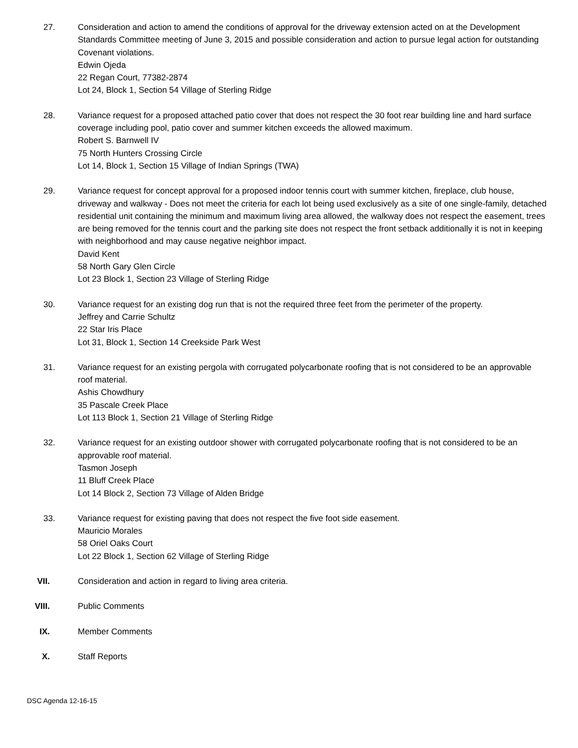27. Consideration and action to amend the conditions of approval for the driveway extension acted on at the Development Standards Committee meeting of June 3, 2015 and possible consideration and action to pursue legal action for outstanding Covenant violations.
Edwin Ojeda
22 Regan Court, 77382-2874
Lot 24, Block 1, Section 54 Village of Sterling Ridge
28. Variance request for a proposed attached patio cover that does not respect the 30 foot rear building line and hard surface coverage including pool, patio cover and summer kitchen exceeds the allowed maximum.
Robert S. Barnwell IV
75 North Hunters Crossing Circle
Lot 14, Block 1, Section 15 Village of Indian Springs (TWA)
29. Variance request for concept approval for a proposed indoor tennis court with summer kitchen, fireplace, club house, driveway and walkway - Does not meet the criteria for each lot being used exclusively as a site of one single-family, detached residential unit containing the minimum and maximum living area allowed, the walkway does not respect the easement, trees are being removed for the tennis court and the parking site does not respect the front setback additionally it is not in keeping with neighborhood and may cause negative neighbor impact.
David Kent
58 North Gary Glen Circle
Lot 23 Block 1, Section 23 Village of Sterling Ridge
30. Variance request for an existing dog run that is not the required three feet from the perimeter of the property.
Jeffrey and Carrie Schultz
22 Star Iris Place
Lot 31, Block 1, Section 14 Creekside Park West
31. Variance request for an existing pergola with corrugated polycarbonate roofing that is not considered to be an approvable roof material.
Ashis Chowdhury
35 Pascale Creek Place
Lot 113 Block 1, Section 21 Village of Sterling Ridge
32. Variance request for an existing outdoor shower with corrugated polycarbonate roofing that is not considered to be an approvable roof material.
Tasmon Joseph
11 Bluff Creek Place
Lot 14 Block 2, Section 73 Village of Alden Bridge
33. Variance request for existing paving that does not respect the five foot side easement.
Mauricio Morales
58 Oriel Oaks Court
Lot 22 Block 1, Section 62 Village of Sterling Ridge
VII. Consideration and action in regard to living area criteria.
VIII. Public Comments
IX. Member Comments
X. Staff Reports
DSC Agenda 12-16-15